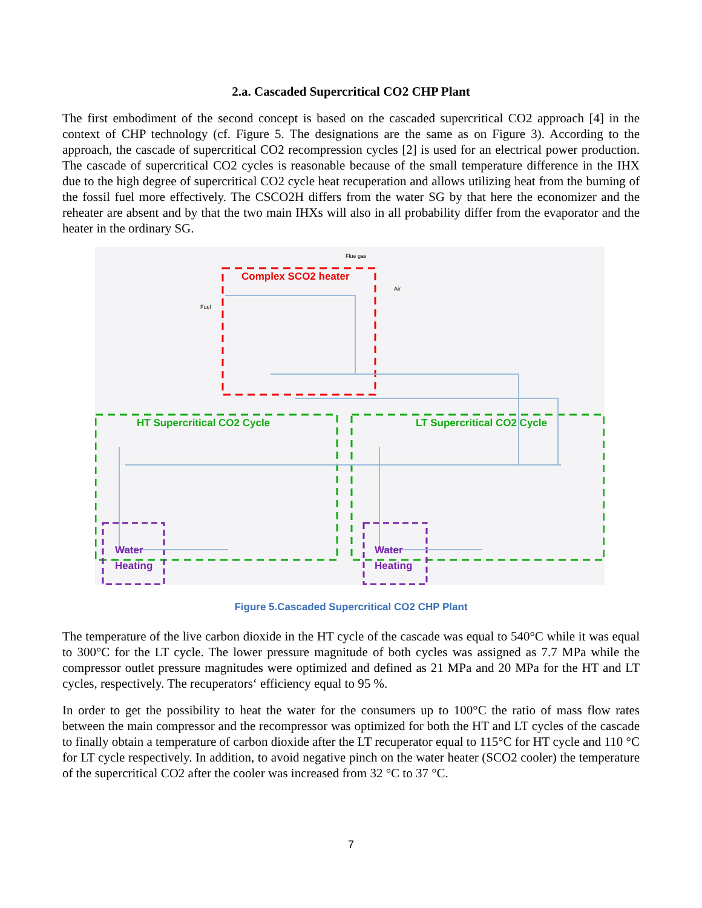2.a. Cascaded Supercritical CO2 CHP Plant
The first embodiment of the second concept is based on the cascaded supercritical CO2 approach [4] in the context of CHP technology (cf. Figure 5. The designations are the same as on Figure 3). According to the approach, the cascade of supercritical CO2 recompression cycles [2] is used for an electrical power production. The cascade of supercritical CO2 cycles is reasonable because of the small temperature difference in the IHX due to the high degree of supercritical CO2 cycle heat recuperation and allows utilizing heat from the burning of the fossil fuel more effectively. The CSCO2H differs from the water SG by that here the economizer and the reheater are absent and by that the two main IHXs will also in all probability differ from the evaporator and the heater in the ordinary SG.
Complex SCO2 heater
Flue gas
Air
Fuel
HT Supercritical CO2 Cycle LT Supercritical CO2 Cycle
Water
Heating
Water
Heating
Figure 5.Cascaded Supercritical CO2 CHP Plant
The temperature of the live carbon dioxide in the HT cycle of the cascade was equal to 540°C while it was equal to 300°C for the LT cycle. The lower pressure magnitude of both cycles was assigned as 7.7 MPa while the compressor outlet pressure magnitudes were optimized and defined as 21 MPa and 20 MPa for the HT and LT cycles, respectively. The recuperators‘ efficiency equal to 95 %.
In order to get the possibility to heat the water for the consumers up to 100°C the ratio of mass flow rates between the main compressor and the recompressor was optimized for both the HT and LT cycles of the cascade to finally obtain a temperature of carbon dioxide after the LT recuperator equal to 115°C for HT cycle and 110 °C for LT cycle respectively. In addition, to avoid negative pinch on the water heater (SCO2 cooler) the temperature of the supercritical CO2 after the cooler was increased from 32 °C to 37 °C.
7